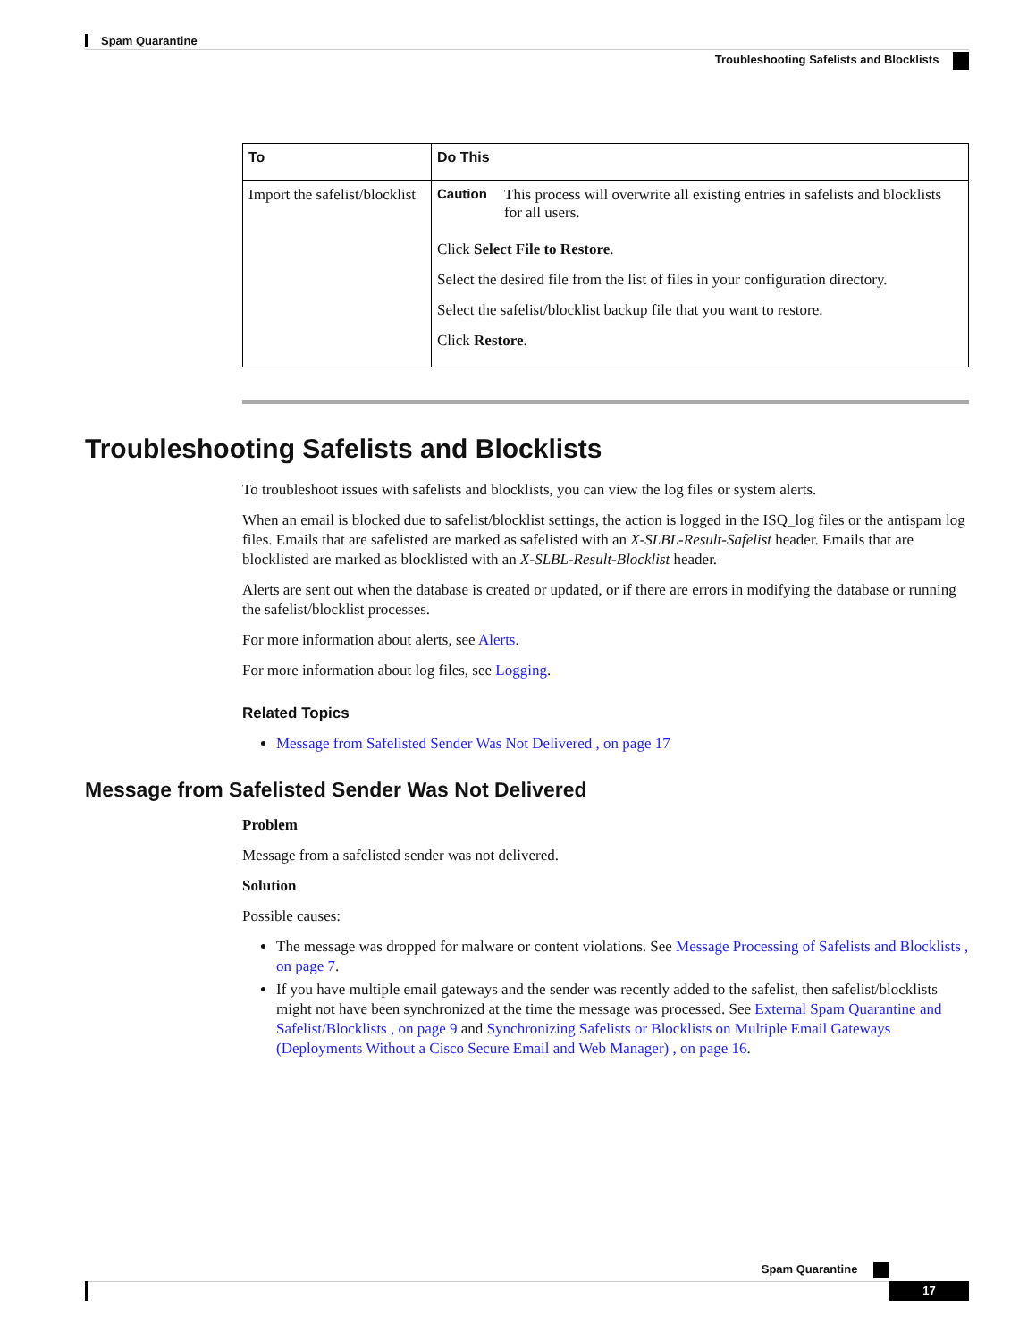Spam Quarantine
Troubleshooting Safelists and Blocklists
| To | Do This |
| --- | --- |
| Import the safelist/blocklist | Caution This process will overwrite all existing entries in safelists and blocklists for all users. Click Select File to Restore . Select the desired file from the list of files in your configuration directory. Select the safelist/blocklist backup file that you want to restore. Click Restore . |
Troubleshooting Safelists and Blocklists
To troubleshoot issues with safelists and blocklists, you can view the log files or system alerts.
When an email is blocked due to safelist/blocklist settings, the action is logged in the ISQ_log files or the antispam log files. Emails that are safelisted are marked as safelisted with an X-SLBL-Result-Safelist header. Emails that are blocklisted are marked as blocklisted with an X-SLBL-Result-Blocklist header.
Alerts are sent out when the database is created or updated, or if there are errors in modifying the database or running the safelist/blocklist processes.
For more information about alerts, see Alerts.
For more information about log files, see Logging.
Related Topics
Message from Safelisted Sender Was Not Delivered , on page 17
Message from Safelisted Sender Was Not Delivered
Problem
Message from a safelisted sender was not delivered.
Solution
Possible causes:
The message was dropped for malware or content violations. See Message Processing of Safelists and Blocklists , on page 7.
If you have multiple email gateways and the sender was recently added to the safelist, then safelist/blocklists might not have been synchronized at the time the message was processed. See External Spam Quarantine and Safelist/Blocklists , on page 9 and Synchronizing Safelists or Blocklists on Multiple Email Gateways (Deployments Without a Cisco Secure Email and Web Manager) , on page 16.
Spam Quarantine
17